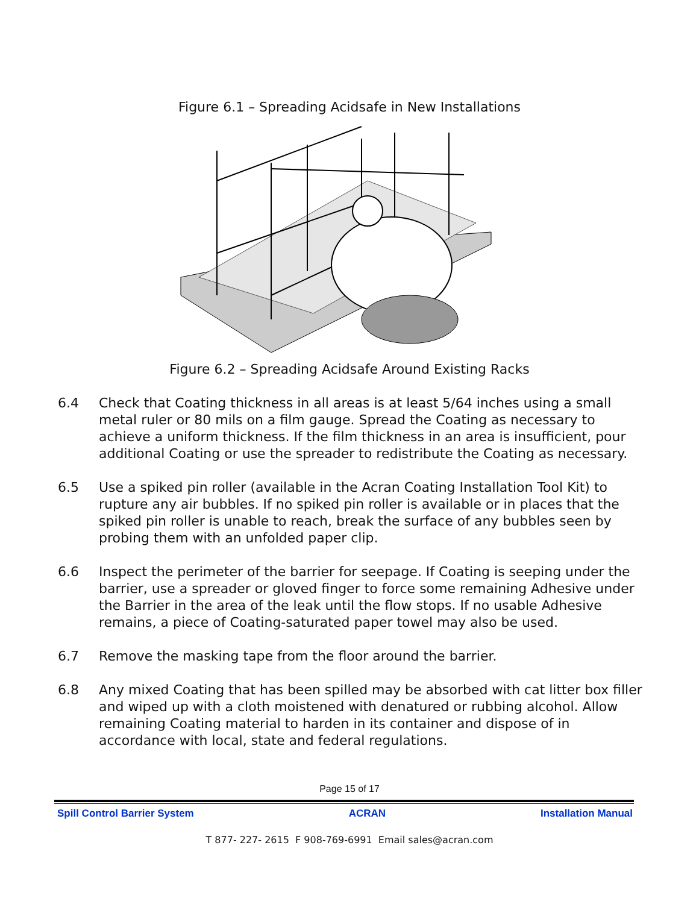Figure 6.1 – Spreading Acidsafe in New Installations
Figure 6.2 – Spreading Acidsafe Around Existing Racks
6.4 Check that Coating thickness in all areas is at least 5/64 inches using a small metal ruler or 80 mils on a film gauge. Spread the Coating as necessary to achieve a uniform thickness. If the film thickness in an area is insufficient, pour additional Coating or use the spreader to redistribute the Coating as necessary.
6.5 Use a spiked pin roller (available in the Acran Coating Installation Tool Kit) to rupture any air bubbles. If no spiked pin roller is available or in places that the spiked pin roller is unable to reach, break the surface of any bubbles seen by probing them with an unfolded paper clip.
6.6 Inspect the perimeter of the barrier for seepage. If Coating is seeping under the barrier, use a spreader or gloved finger to force some remaining Adhesive under the Barrier in the area of the leak until the flow stops. If no usable Adhesive remains, a piece of Coating-saturated paper towel may also be used.
6.7 Remove the masking tape from the floor around the barrier.
6.8 Any mixed Coating that has been spilled may be absorbed with cat litter box filler and wiped up with a cloth moistened with denatured or rubbing alcohol. Allow remaining Coating material to harden in its container and dispose of in accordance with local, state and federal regulations.
Page 15 of 17
Spill Control Barrier System ACRAN Installation Manual
T 877- 227- 2615 F 908-769-6991 Email sales@acran.com